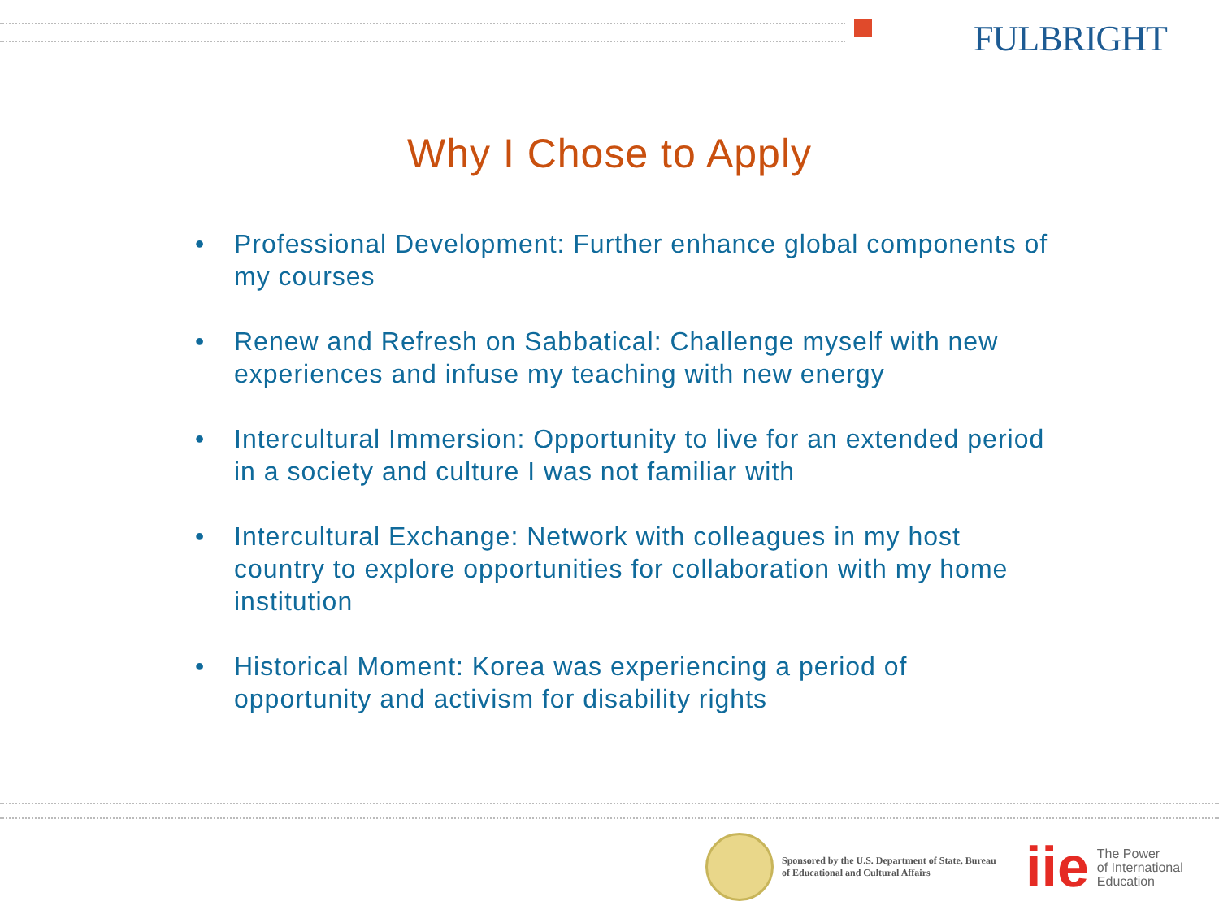FULBRIGHT
Why I Chose to Apply
• Professional Development: Further enhance global components of my courses
• Renew and Refresh on Sabbatical: Challenge myself with new experiences and infuse my teaching with new energy
• Intercultural Immersion: Opportunity to live for an extended period in a society and culture I was not familiar with
• Intercultural Exchange: Network with colleagues in my host country to explore opportunities for collaboration with my home institution
• Historical Moment: Korea was experiencing a period of opportunity and activism for disability rights
Sponsored by the U.S. Department of State, Bureau of Educational and Cultural Affairs
iie
The Power
of International
Education